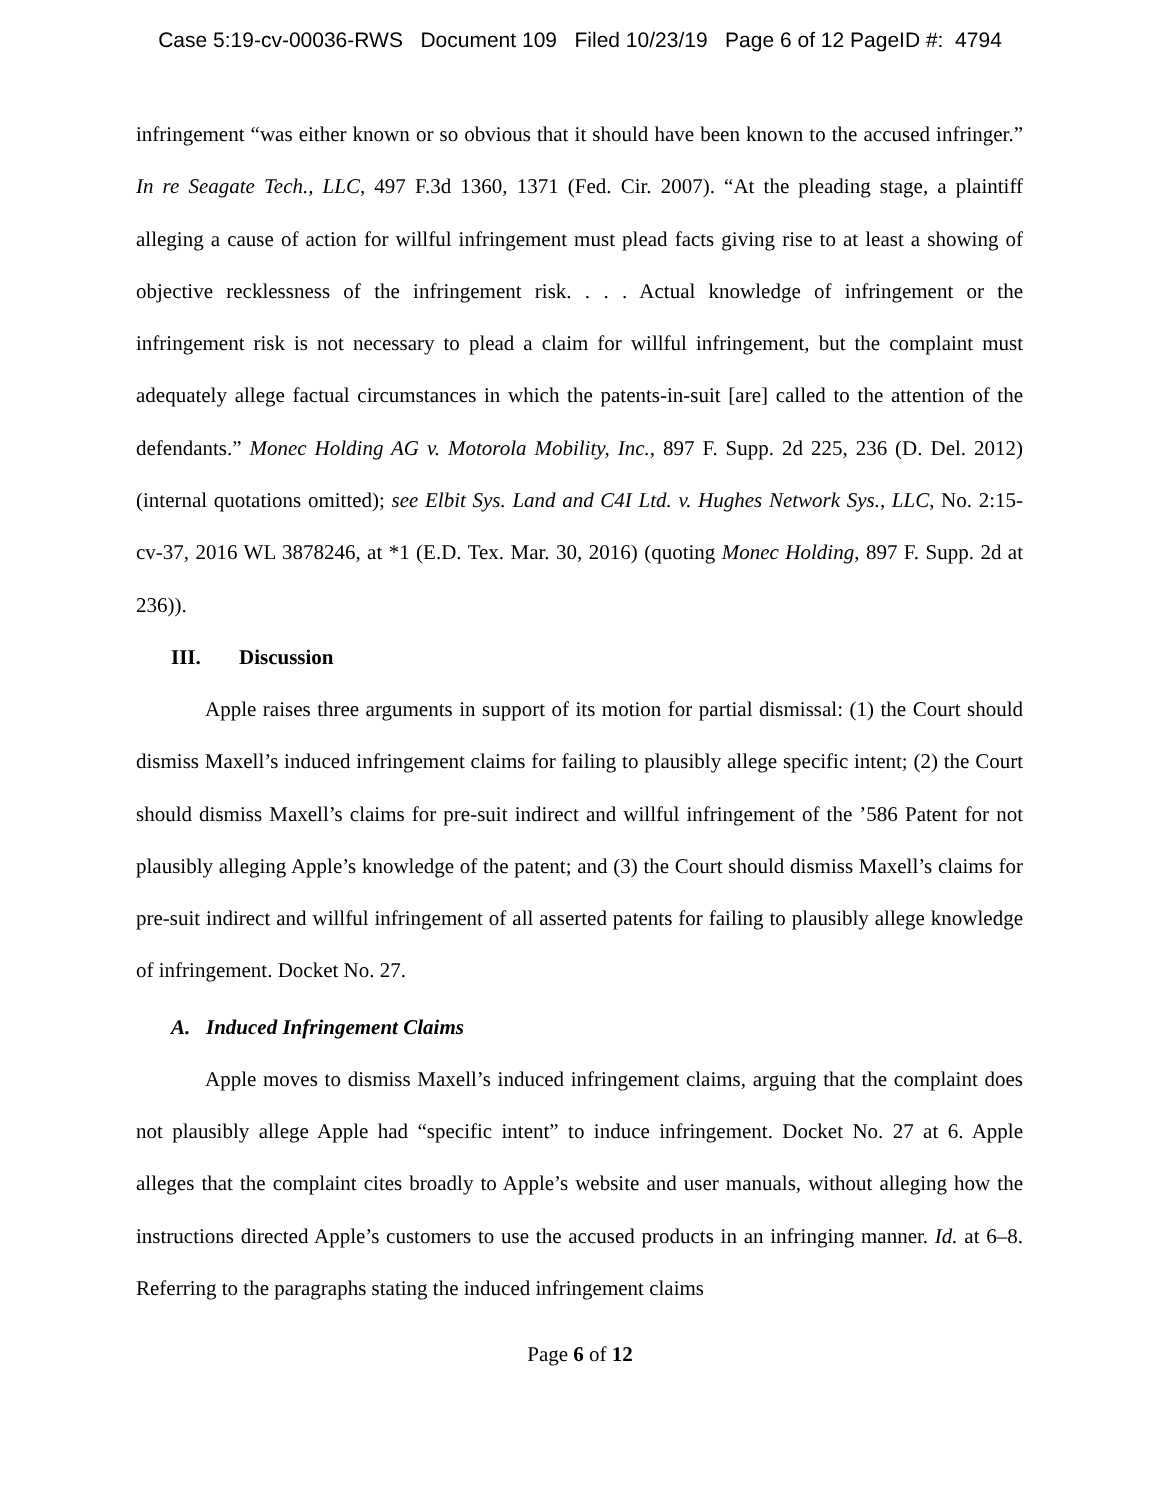Case 5:19-cv-00036-RWS Document 109 Filed 10/23/19 Page 6 of 12 PageID #: 4794
infringement “was either known or so obvious that it should have been known to the accused infringer.” In re Seagate Tech., LLC, 497 F.3d 1360, 1371 (Fed. Cir. 2007). “At the pleading stage, a plaintiff alleging a cause of action for willful infringement must plead facts giving rise to at least a showing of objective recklessness of the infringement risk. . . . Actual knowledge of infringement or the infringement risk is not necessary to plead a claim for willful infringement, but the complaint must adequately allege factual circumstances in which the patents-in-suit [are] called to the attention of the defendants.” Monec Holding AG v. Motorola Mobility, Inc., 897 F. Supp. 2d 225, 236 (D. Del. 2012) (internal quotations omitted); see Elbit Sys. Land and C4I Ltd. v. Hughes Network Sys., LLC, No. 2:15-cv-37, 2016 WL 3878246, at *1 (E.D. Tex. Mar. 30, 2016) (quoting Monec Holding, 897 F. Supp. 2d at 236)).
III. Discussion
Apple raises three arguments in support of its motion for partial dismissal: (1) the Court should dismiss Maxell’s induced infringement claims for failing to plausibly allege specific intent; (2) the Court should dismiss Maxell’s claims for pre-suit indirect and willful infringement of the ’586 Patent for not plausibly alleging Apple’s knowledge of the patent; and (3) the Court should dismiss Maxell’s claims for pre-suit indirect and willful infringement of all asserted patents for failing to plausibly allege knowledge of infringement. Docket No. 27.
A. Induced Infringement Claims
Apple moves to dismiss Maxell’s induced infringement claims, arguing that the complaint does not plausibly allege Apple had “specific intent” to induce infringement. Docket No. 27 at 6. Apple alleges that the complaint cites broadly to Apple’s website and user manuals, without alleging how the instructions directed Apple’s customers to use the accused products in an infringing manner. Id. at 6–8. Referring to the paragraphs stating the induced infringement claims
Page 6 of 12